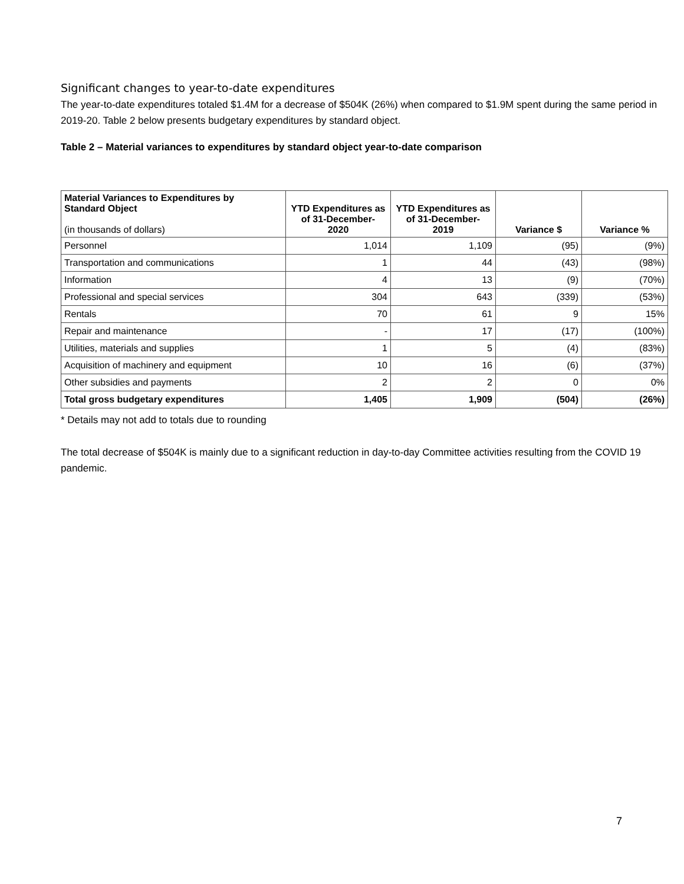Significant changes to year-to-date expenditures
The year-to-date expenditures totaled $1.4M for a decrease of $504K (26%) when compared to $1.9M spent during the same period in 2019-20. Table 2 below presents budgetary expenditures by standard object.
Table 2 – Material variances to expenditures by standard object year-to-date comparison
| Material Variances to Expenditures by Standard Object (in thousands of dollars) | YTD Expenditures as of 31-December- 2020 | YTD Expenditures as of 31-December- 2019 | Variance $ | Variance % |
| --- | --- | --- | --- | --- |
| Personnel | 1,014 | 1,109 | (95) | (9%) |
| Transportation and communications | 1 | 44 | (43) | (98%) |
| Information | 4 | 13 | (9) | (70%) |
| Professional and special services | 304 | 643 | (339) | (53%) |
| Rentals | 70 | 61 | 9 | 15% |
| Repair and maintenance | - | 17 | (17) | (100%) |
| Utilities, materials and supplies | 1 | 5 | (4) | (83%) |
| Acquisition of machinery and equipment | 10 | 16 | (6) | (37%) |
| Other subsidies and payments | 2 | 2 | 0 | 0% |
| Total gross budgetary expenditures | 1,405 | 1,909 | (504) | (26%) |
* Details may not add to totals due to rounding
The total decrease of $504K is mainly due to a significant reduction in day-to-day Committee activities resulting from the COVID 19 pandemic.
7